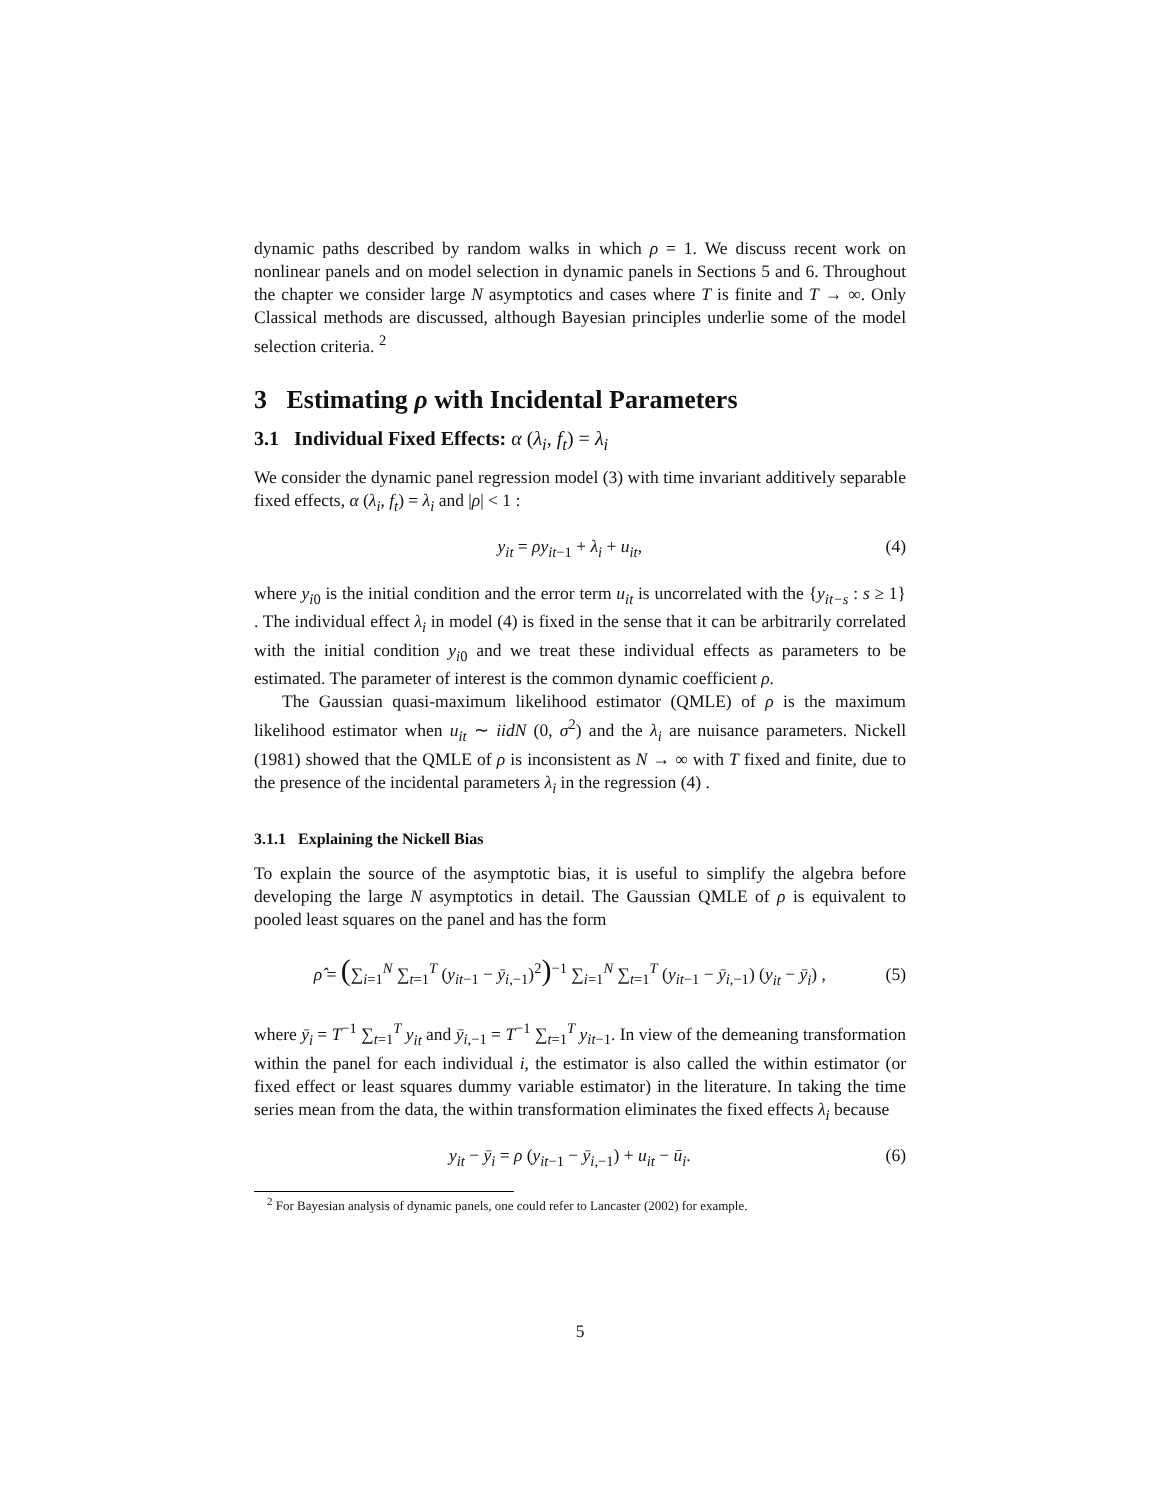dynamic paths described by random walks in which ρ = 1. We discuss recent work on nonlinear panels and on model selection in dynamic panels in Sections 5 and 6. Throughout the chapter we consider large N asymptotics and cases where T is finite and T → ∞. Only Classical methods are discussed, although Bayesian principles underlie some of the model selection criteria. <sup>2</sup>
3 Estimating ρ with Incidental Parameters
3.1 Individual Fixed Effects: α (λ<sub>i</sub>, f<sub>t</sub>) = λ<sub>i</sub>
We consider the dynamic panel regression model (3) with time invariant additively separable fixed effects, α (λ<sub>i</sub>, f<sub>t</sub>) = λ<sub>i</sub> and |ρ| < 1 :
y<sub>it</sub> = ρy<sub>it−1</sub> + λ<sub>i</sub> + u<sub>it</sub>, (4)
where y<sub>i0</sub> is the initial condition and the error term u<sub>it</sub> is uncorrelated with the {y<sub>it−s</sub> : s ≥ 1} . The individual effect λ<sub>i</sub> in model (4) is fixed in the sense that it can be arbitrarily correlated with the initial condition y<sub>i0</sub> and we treat these individual effects as parameters to be estimated. The parameter of interest is the common dynamic coefficient ρ.
The Gaussian quasi-maximum likelihood estimator (QMLE) of ρ is the maximum likelihood estimator when u<sub>it</sub> ∼ iidN (0, σ<sup>2</sup>) and the λ<sub>i</sub> are nuisance parameters. Nickell (1981) showed that the QMLE of ρ is inconsistent as N → ∞ with T fixed and finite, due to the presence of the incidental parameters λ<sub>i</sub> in the regression (4) .
3.1.1 Explaining the Nickell Bias
To explain the source of the asymptotic bias, it is useful to simplify the algebra before developing the large N asymptotics in detail. The Gaussian QMLE of ρ is equivalent to pooled least squares on the panel and has the form
ρ̂ = (∑<sub>i=1</sub><sup>N</sup> ∑<sub>t=1</sub><sup>T</sup> (y<sub>it−1</sub> − ȳ<sub>i,−1</sub>)<sup>2</sup>)<sup>−1</sup> ∑<sub>i=1</sub><sup>N</sup> ∑<sub>t=1</sub><sup>T</sup> (y<sub>it−1</sub> − ȳ<sub>i,−1</sub>) (y<sub>it</sub> − ȳ<sub>i</sub>) , (5)
where ȳ<sub>i</sub> = T<sup>−1</sup> ∑<sub>t=1</sub><sup>T</sup> y<sub>it</sub> and ȳ<sub>i,−1</sub> = T<sup>−1</sup> ∑<sub>t=1</sub><sup>T</sup> y<sub>it−1</sub>. In view of the demeaning transformation within the panel for each individual i, the estimator is also called the within estimator (or fixed effect or least squares dummy variable estimator) in the literature. In taking the time series mean from the data, the within transformation eliminates the fixed effects λ<sub>i</sub> because
y<sub>it</sub> − ȳ<sub>i</sub> = ρ (y<sub>it−1</sub> − ȳ<sub>i,−1</sub>) + u<sub>it</sub> − ū<sub>i</sub>. (6)
<sup>2</sup> For Bayesian analysis of dynamic panels, one could refer to Lancaster (2002) for example.
5